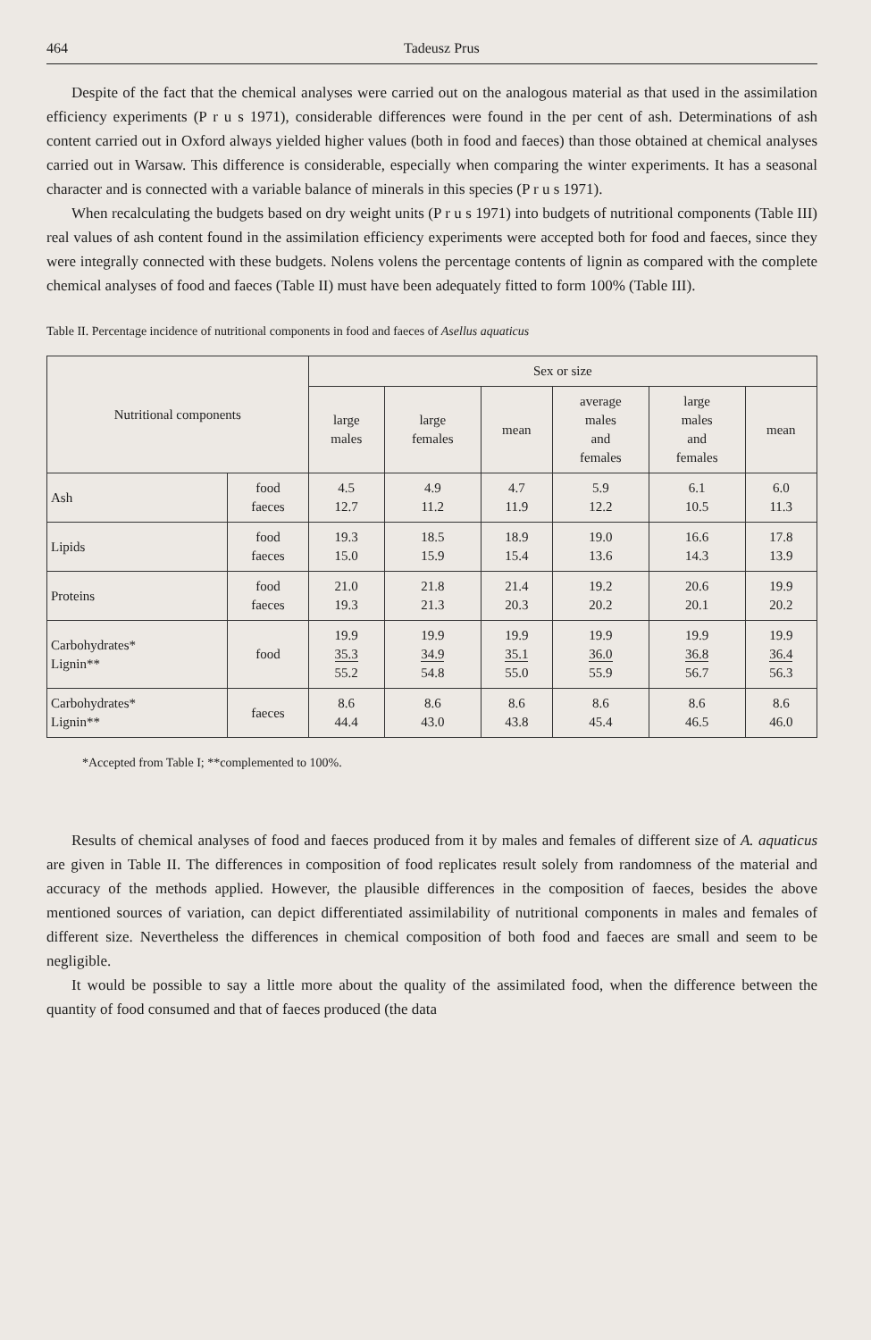464 Tadeusz Prus
Despite of the fact that the chemical analyses were carried out on the analogous material as that used in the assimilation efficiency experiments (P r u s 1971), considerable differences were found in the per cent of ash. Determinations of ash content carried out in Oxford always yielded higher values (both in food and faeces) than those obtained at chemical analyses carried out in Warsaw. This difference is considerable, especially when comparing the winter experiments. It has a seasonal character and is connected with a variable balance of minerals in this species (P r u s 1971).
When recalculating the budgets based on dry weight units (P r u s 1971) into budgets of nutritional components (Table III) real values of ash content found in the assimilation efficiency experiments were accepted both for food and faeces, since they were integrally connected with these budgets. Nolens volens the percentage contents of lignin as compared with the complete chemical analyses of food and faeces (Table II) must have been adequately fitted to form 100% (Table III).
Table II. Percentage incidence of nutritional components in food and faeces of Asellus aquaticus
| Nutritional components | | Sex or size | | | | | |
| --- | --- | --- | --- | --- | --- | --- | --- |
| | | large males | large females | mean | average males and females | large males and females | mean |
| Ash | food faeces | 4.5 12.7 | 4.9 11.2 | 4.7 11.9 | 5.9 12.2 | 6.1 10.5 | 6.0 11.3 |
| Lipids | food faeces | 19.3 15.0 | 18.5 15.9 | 18.9 15.4 | 19.0 13.6 | 16.6 14.3 | 17.8 13.9 |
| Proteins | food faeces | 21.0 19.3 | 21.8 21.3 | 21.4 20.3 | 19.2 20.2 | 20.6 20.1 | 19.9 20.2 |
| Carbohydrates* Lignin** | food | 19.9 35.3 55.2 | 19.9 34.9 54.8 | 19.9 35.1 55.0 | 19.9 36.0 55.9 | 19.9 36.8 56.7 | 19.9 36.4 56.3 |
| Carbohydrates* Lignin** | faeces | 8.6 44.4 | 8.6 43.0 | 8.6 43.8 | 8.6 45.4 | 8.6 46.5 | 8.6 46.0 |
*Accepted from Table I; **complemented to 100%.
Results of chemical analyses of food and faeces produced from it by males and females of different size of A. aquaticus are given in Table II. The differences in composition of food replicates result solely from randomness of the material and accuracy of the methods applied. However, the plausible differences in the composition of faeces, besides the above mentioned sources of variation, can depict differentiated assimilability of nutritional components in males and females of different size. Nevertheless the differences in chemical composition of both food and faeces are small and seem to be negligible.
It would be possible to say a little more about the quality of the assimilated food, when the difference between the quantity of food consumed and that of faeces produced (the data